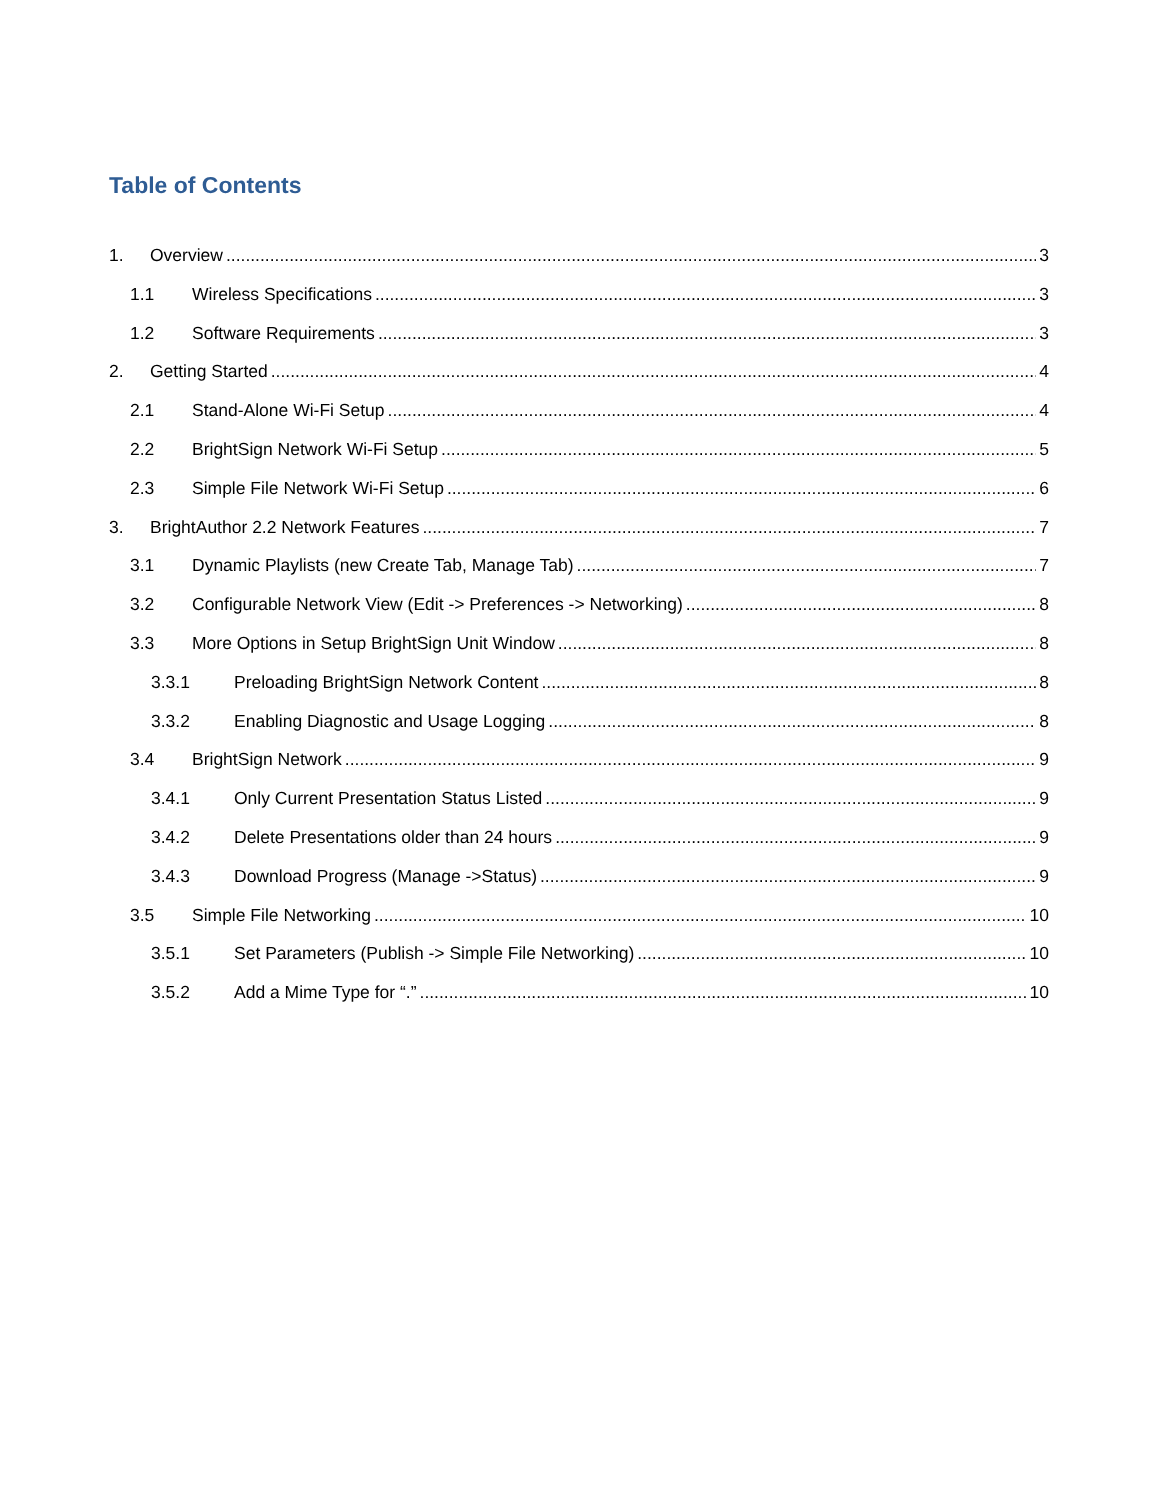Table of Contents
1. Overview 3
1.1 Wireless Specifications 3
1.2 Software Requirements 3
2. Getting Started 4
2.1 Stand-Alone Wi-Fi Setup 4
2.2 BrightSign Network Wi-Fi Setup 5
2.3 Simple File Network Wi-Fi Setup 6
3. BrightAuthor 2.2 Network Features 7
3.1 Dynamic Playlists (new Create Tab, Manage Tab) 7
3.2 Configurable Network View (Edit -> Preferences -> Networking) 8
3.3 More Options in Setup BrightSign Unit Window 8
3.3.1 Preloading BrightSign Network Content 8
3.3.2 Enabling Diagnostic and Usage Logging 8
3.4 BrightSign Network 9
3.4.1 Only Current Presentation Status Listed 9
3.4.2 Delete Presentations older than 24 hours 9
3.4.3 Download Progress (Manage ->Status) 9
3.5 Simple File Networking 10
3.5.1 Set Parameters (Publish -> Simple File Networking) 10
3.5.2 Add a Mime Type for “.” 10